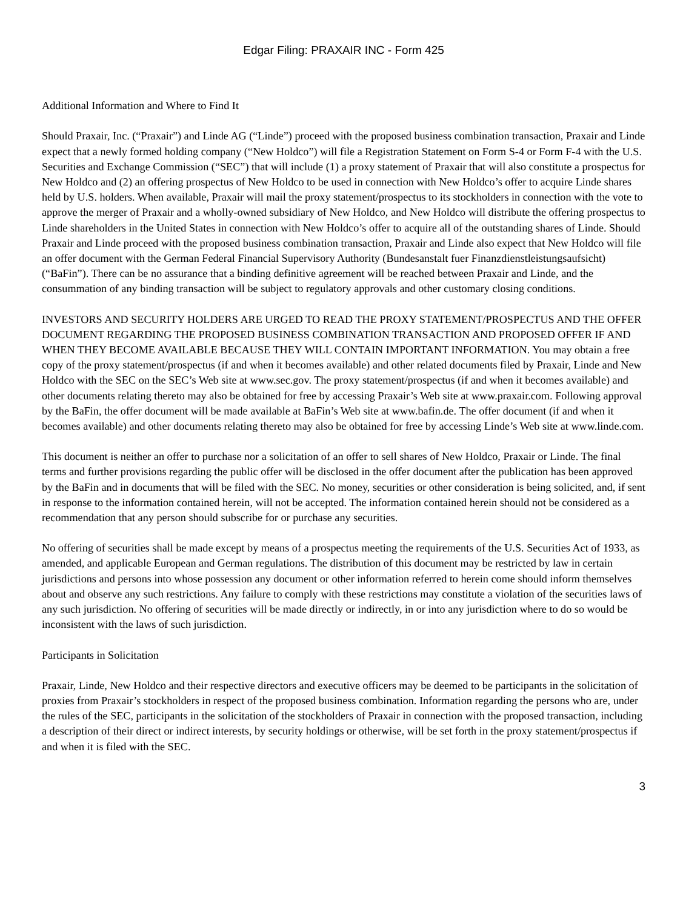Edgar Filing: PRAXAIR INC - Form 425
Additional Information and Where to Find It
Should Praxair, Inc. (“Praxair”) and Linde AG (“Linde”) proceed with the proposed business combination transaction, Praxair and Linde expect that a newly formed holding company (“New Holdco”) will file a Registration Statement on Form S-4 or Form F-4 with the U.S. Securities and Exchange Commission (“SEC”) that will include (1) a proxy statement of Praxair that will also constitute a prospectus for New Holdco and (2) an offering prospectus of New Holdco to be used in connection with New Holdco’s offer to acquire Linde shares held by U.S. holders. When available, Praxair will mail the proxy statement/prospectus to its stockholders in connection with the vote to approve the merger of Praxair and a wholly-owned subsidiary of New Holdco, and New Holdco will distribute the offering prospectus to Linde shareholders in the United States in connection with New Holdco’s offer to acquire all of the outstanding shares of Linde. Should Praxair and Linde proceed with the proposed business combination transaction, Praxair and Linde also expect that New Holdco will file an offer document with the German Federal Financial Supervisory Authority (Bundesanstalt fuer Finanzdienstleistungsaufsicht) (“BaFin”). There can be no assurance that a binding definitive agreement will be reached between Praxair and Linde, and the consummation of any binding transaction will be subject to regulatory approvals and other customary closing conditions.
INVESTORS AND SECURITY HOLDERS ARE URGED TO READ THE PROXY STATEMENT/PROSPECTUS AND THE OFFER DOCUMENT REGARDING THE PROPOSED BUSINESS COMBINATION TRANSACTION AND PROPOSED OFFER IF AND WHEN THEY BECOME AVAILABLE BECAUSE THEY WILL CONTAIN IMPORTANT INFORMATION. You may obtain a free copy of the proxy statement/prospectus (if and when it becomes available) and other related documents filed by Praxair, Linde and New Holdco with the SEC on the SEC’s Web site at www.sec.gov. The proxy statement/prospectus (if and when it becomes available) and other documents relating thereto may also be obtained for free by accessing Praxair’s Web site at www.praxair.com. Following approval by the BaFin, the offer document will be made available at BaFin’s Web site at www.bafin.de. The offer document (if and when it becomes available) and other documents relating thereto may also be obtained for free by accessing Linde’s Web site at www.linde.com.
This document is neither an offer to purchase nor a solicitation of an offer to sell shares of New Holdco, Praxair or Linde. The final terms and further provisions regarding the public offer will be disclosed in the offer document after the publication has been approved by the BaFin and in documents that will be filed with the SEC. No money, securities or other consideration is being solicited, and, if sent in response to the information contained herein, will not be accepted. The information contained herein should not be considered as a recommendation that any person should subscribe for or purchase any securities.
No offering of securities shall be made except by means of a prospectus meeting the requirements of the U.S. Securities Act of 1933, as amended, and applicable European and German regulations. The distribution of this document may be restricted by law in certain jurisdictions and persons into whose possession any document or other information referred to herein come should inform themselves about and observe any such restrictions. Any failure to comply with these restrictions may constitute a violation of the securities laws of any such jurisdiction. No offering of securities will be made directly or indirectly, in or into any jurisdiction where to do so would be inconsistent with the laws of such jurisdiction.
Participants in Solicitation
Praxair, Linde, New Holdco and their respective directors and executive officers may be deemed to be participants in the solicitation of proxies from Praxair’s stockholders in respect of the proposed business combination. Information regarding the persons who are, under the rules of the SEC, participants in the solicitation of the stockholders of Praxair in connection with the proposed transaction, including a description of their direct or indirect interests, by security holdings or otherwise, will be set forth in the proxy statement/prospectus if and when it is filed with the SEC.
3